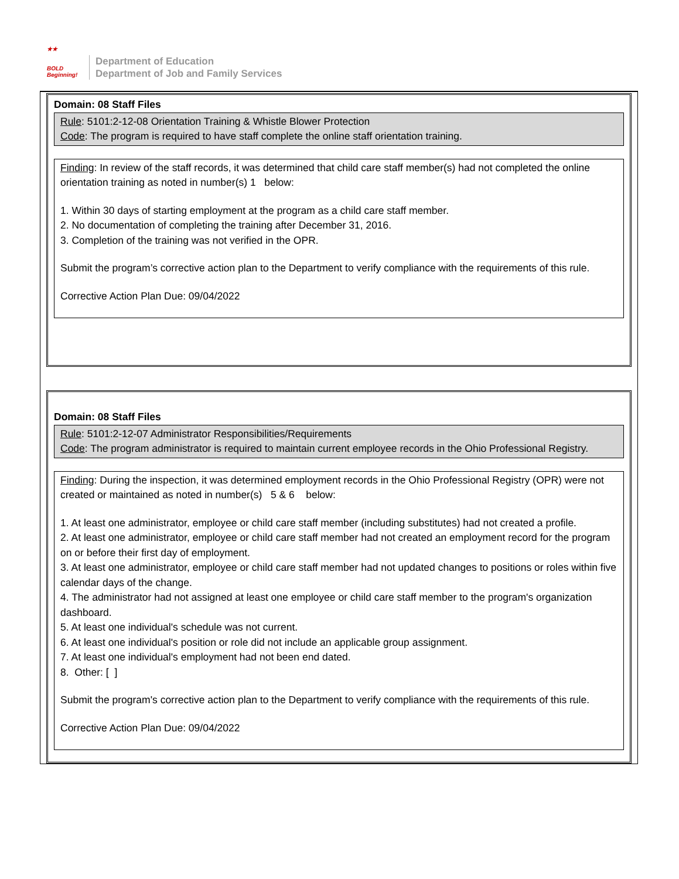★★
BOLD
Beginning!
Department of Education
Department of Job and Family Services
Domain: 08 Staff Files
Rule: 5101:2-12-08 Orientation Training & Whistle Blower Protection
Code: The program is required to have staff complete the online staff orientation training.
Finding: In review of the staff records, it was determined that child care staff member(s) had not completed the online orientation training as noted in number(s) 1 below:
1. Within 30 days of starting employment at the program as a child care staff member.
2. No documentation of completing the training after December 31, 2016.
3. Completion of the training was not verified in the OPR.
Submit the program’s corrective action plan to the Department to verify compliance with the requirements of this rule.
Corrective Action Plan Due: 09/04/2022
Domain: 08 Staff Files
Rule: 5101:2-12-07 Administrator Responsibilities/Requirements
Code: The program administrator is required to maintain current employee records in the Ohio Professional Registry.
Finding: During the inspection, it was determined employment records in the Ohio Professional Registry (OPR) were not created or maintained as noted in number(s) 5 & 6 below:
1. At least one administrator, employee or child care staff member (including substitutes) had not created a profile.
2. At least one administrator, employee or child care staff member had not created an employment record for the program on or before their first day of employment.
3. At least one administrator, employee or child care staff member had not updated changes to positions or roles within five calendar days of the change.
4. The administrator had not assigned at least one employee or child care staff member to the program's organization dashboard.
5. At least one individual's schedule was not current.
6. At least one individual's position or role did not include an applicable group assignment.
7. At least one individual's employment had not been end dated.
8. Other: [ ]
Submit the program's corrective action plan to the Department to verify compliance with the requirements of this rule.
Corrective Action Plan Due: 09/04/2022